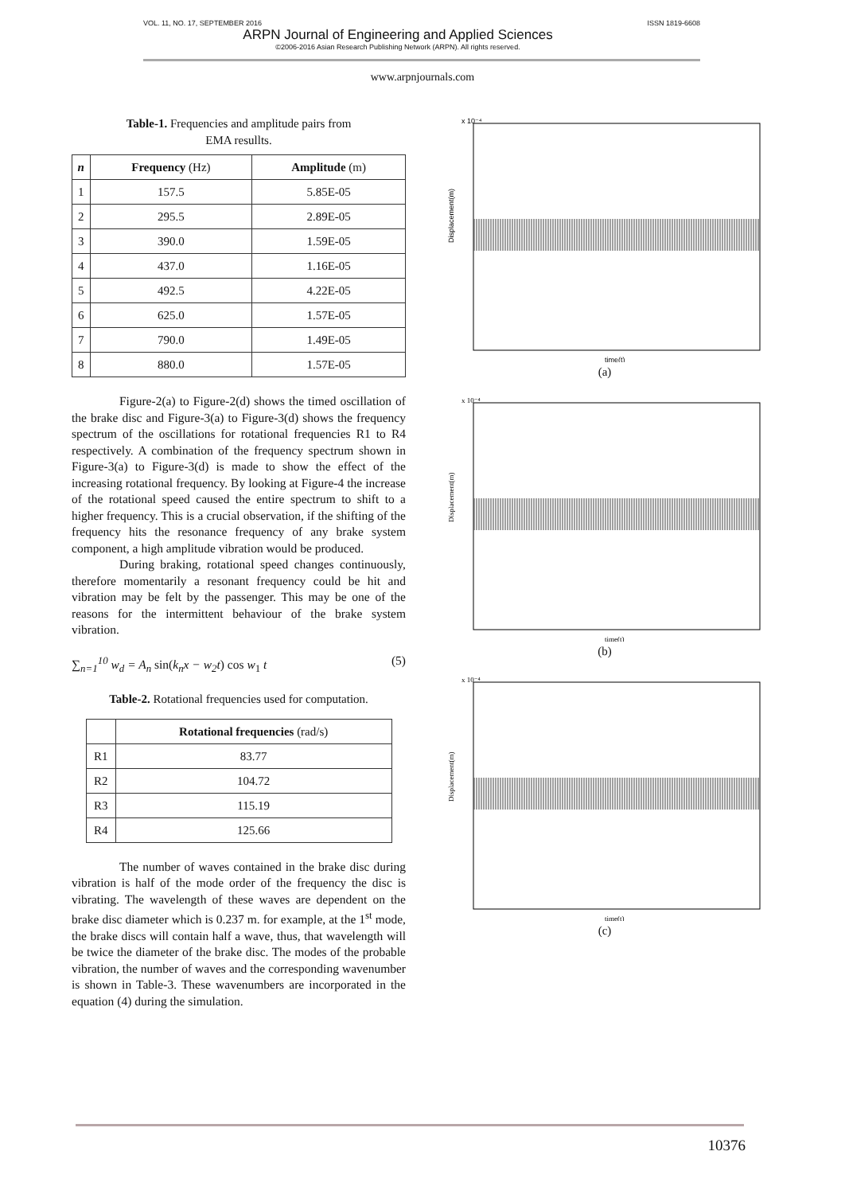VOL. 11, NO. 17, SEPTEMBER 2016 ISSN 1819-6608
ARPN Journal of Engineering and Applied Sciences
©2006-2016 Asian Research Publishing Network (ARPN). All rights reserved.
www.arpnjournals.com
Table-1. Frequencies and amplitude pairs from
EMA resullts.
| n | Frequency (Hz) | Amplitude (m) |
| --- | --- | --- |
| 1 | 157.5 | 5.85E-05 |
| 2 | 295.5 | 2.89E-05 |
| 3 | 390.0 | 1.59E-05 |
| 4 | 437.0 | 1.16E-05 |
| 5 | 492.5 | 4.22E-05 |
| 6 | 625.0 | 1.57E-05 |
| 7 | 790.0 | 1.49E-05 |
| 8 | 880.0 | 1.57E-05 |
Figure-2(a) to Figure-2(d) shows the timed oscillation of the brake disc and Figure-3(a) to Figure-3(d) shows the frequency spectrum of the oscillations for rotational frequencies R1 to R4 respectively. A combination of the frequency spectrum shown in Figure-3(a) to Figure-3(d) is made to show the effect of the increasing rotational frequency. By looking at Figure-4 the increase of the rotational speed caused the entire spectrum to shift to a higher frequency. This is a crucial observation, if the shifting of the frequency hits the resonance frequency of any brake system component, a high amplitude vibration would be produced.
During braking, rotational speed changes continuously, therefore momentarily a resonant frequency could be hit and vibration may be felt by the passenger. This may be one of the reasons for the intermittent behaviour of the brake system vibration.
∑<sub>n=1</sub><sup>10</sup> w<sub>d</sub> = A<sub>n</sub> sin(k<sub>n</sub>x − w<sub>2</sub>t) cos w<sub>1</sub> t (5)
Table-2. Rotational frequencies used for computation.
| | Rotational frequencies (rad/s) |
| --- | --- |
| R1 | 83.77 |
| R2 | 104.72 |
| R3 | 115.19 |
| R4 | 125.66 |
The number of waves contained in the brake disc during vibration is half of the mode order of the frequency the disc is vibrating. The wavelength of these waves are dependent on the brake disc diameter which is 0.237 m. for example, at the 1<sup>st</sup> mode, the brake discs will contain half a wave, thus, that wavelength will be twice the diameter of the brake disc. The modes of the probable vibration, the number of waves and the corresponding wavenumber is shown in Table-3. These wavenumbers are incorporated in the equation (4) during the simulation.
x 10⁻⁴
Displacement(m)
time(t)
(a)
x 10⁻⁴
Displacement(m)
time(t)
(b)
x 10⁻⁴
Displacement(m)
time(t)
(c)
10376